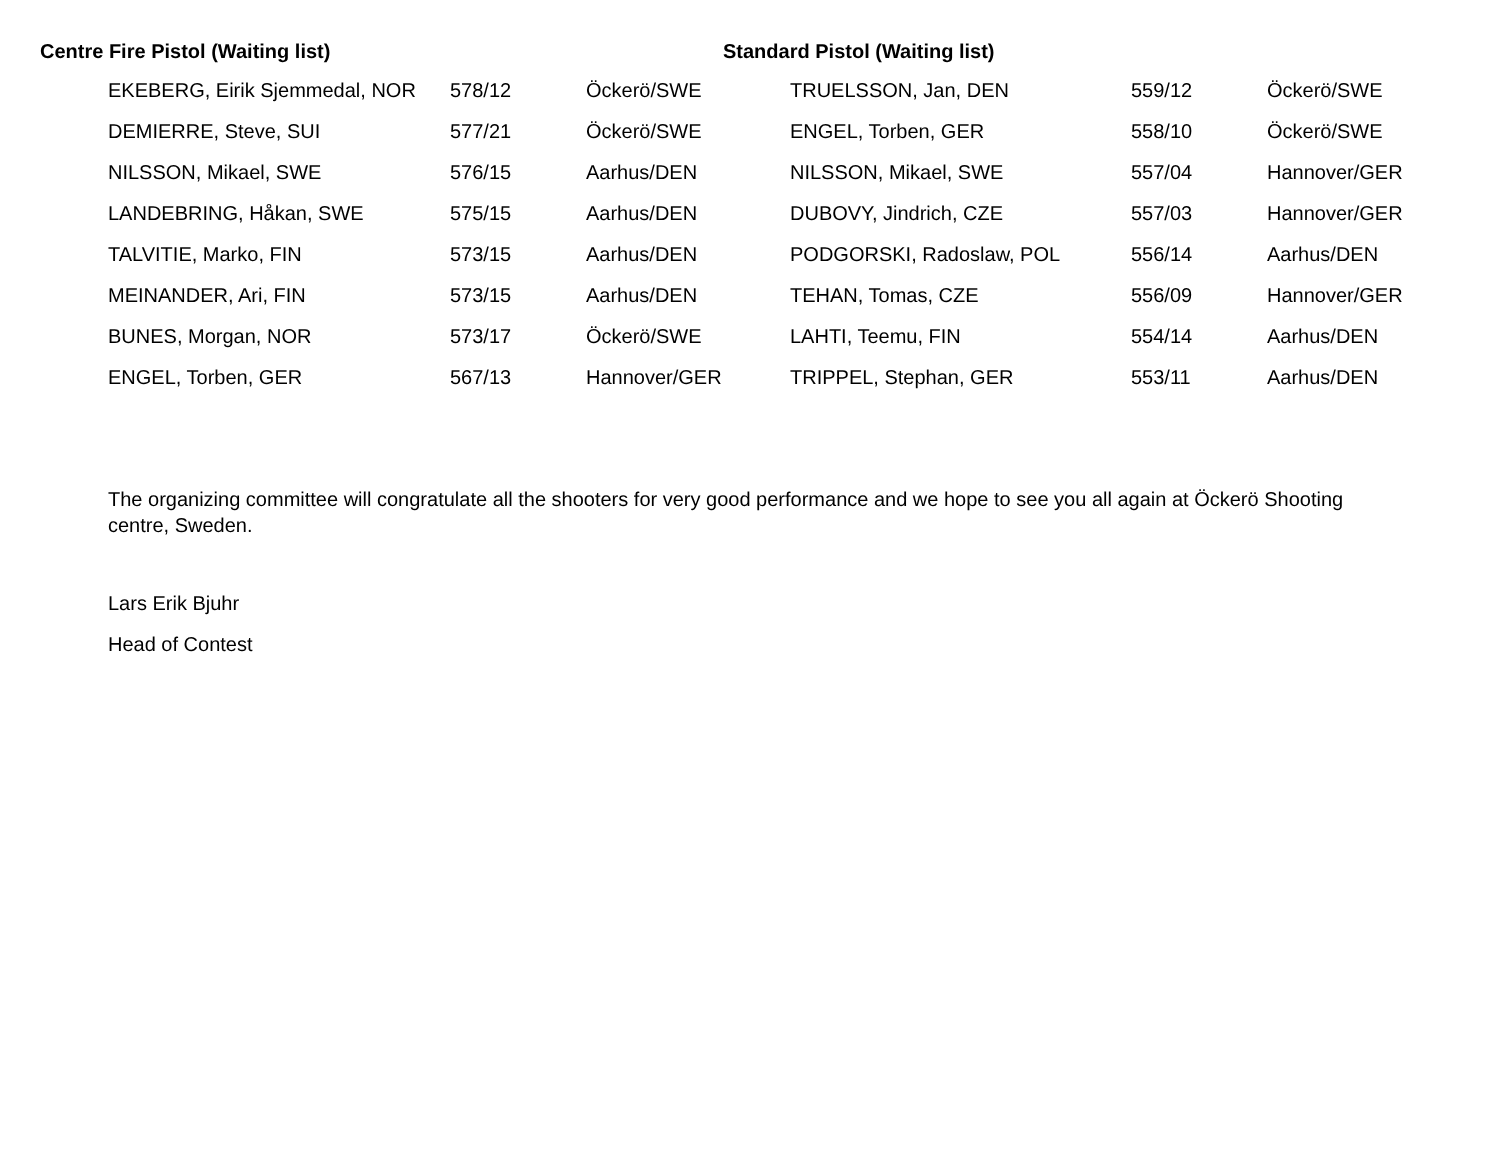Centre Fire Pistol (Waiting list) Standard Pistol (Waiting list)
| EKEBERG, Eirik Sjemmedal, NOR | 578/12 | Öckerö/SWE | TRUELSSON, Jan, DEN | 559/12 | Öckerö/SWE |
| DEMIERRE, Steve, SUI | 577/21 | Öckerö/SWE | ENGEL, Torben, GER | 558/10 | Öckerö/SWE |
| NILSSON, Mikael, SWE | 576/15 | Aarhus/DEN | NILSSON, Mikael, SWE | 557/04 | Hannover/GER |
| LANDEBRING, Håkan, SWE | 575/15 | Aarhus/DEN | DUBOVY, Jindrich, CZE | 557/03 | Hannover/GER |
| TALVITIE, Marko, FIN | 573/15 | Aarhus/DEN | PODGORSKI, Radoslaw, POL | 556/14 | Aarhus/DEN |
| MEINANDER, Ari, FIN | 573/15 | Aarhus/DEN | TEHAN, Tomas, CZE | 556/09 | Hannover/GER |
| BUNES, Morgan, NOR | 573/17 | Öckerö/SWE | LAHTI, Teemu, FIN | 554/14 | Aarhus/DEN |
| ENGEL, Torben, GER | 567/13 | Hannover/GER | TRIPPEL, Stephan, GER | 553/11 | Aarhus/DEN |
The organizing committee will congratulate all the shooters for very good performance and we hope to see you all again at Öckerö Shooting centre, Sweden.
Lars Erik Bjuhr
Head of Contest